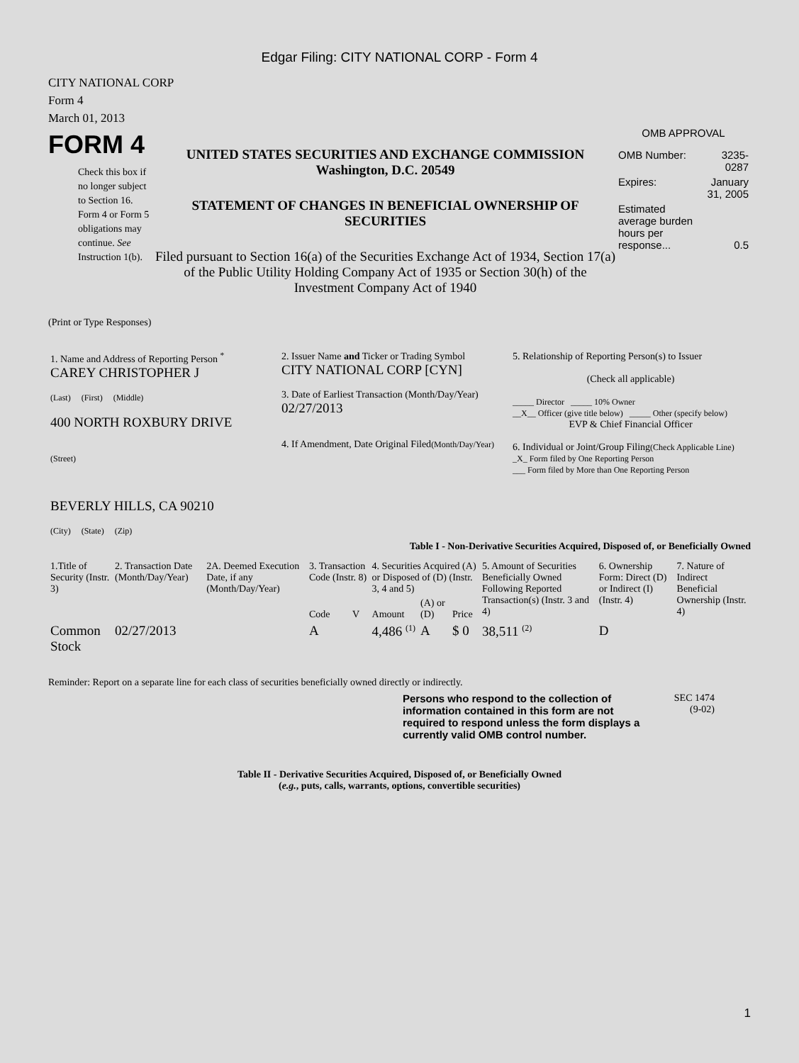Edgar Filing: CITY NATIONAL CORP - Form 4
CITY NATIONAL CORP
Form 4
March 01, 2013
FORM 4
Check this box if no longer subject to Section 16. Form 4 or Form 5 obligations may continue. See Instruction 1(b).
UNITED STATES SECURITIES AND EXCHANGE COMMISSION
Washington, D.C. 20549
STATEMENT OF CHANGES IN BENEFICIAL OWNERSHIP OF SECURITIES
Filed pursuant to Section 16(a) of the Securities Exchange Act of 1934, Section 17(a) of the Public Utility Holding Company Act of 1935 or Section 30(h) of the Investment Company Act of 1940
OMB APPROVAL
| OMB Number: | 3235-0287 |
| Expires: | January 31, 2005 |
| Estimated average burden hours per response... | 0.5 |
(Print or Type Responses)
| 1. Name and Address of Reporting Person <sup>*</sup> CAREY CHRISTOPHER J (Last) (First) (Middle) 400 NORTH ROXBURY DRIVE (Street) BEVERLY HILLS, CA 90210 (City) (State) (Zip) | 2. Issuer Name and Ticker or Trading Symbol CITY NATIONAL CORP [CYN] 3. Date of Earliest Transaction (Month/Day/Year) 02/27/2013 4. If Amendment, Date Original Filed (Month/Day/Year) | 5. Relationship of Reporting Person(s) to Issuer (Check all applicable) _____ Director _____ 10% Owner __X__ Officer (give title below) _____ Other (specify below) EVP & Chief Financial Officer 6. Individual or Joint/Group Filing (Check Applicable Line) _X_ Form filed by One Reporting Person ___ Form filed by More than One Reporting Person |
Table I - Non-Derivative Securities Acquired, Disposed of, or Beneficially Owned
| 1.Title of Security (Instr. 3) | 2. Transaction Date (Month/Day/Year) | 2A. Deemed Execution Date, if any (Month/Day/Year) | 3. Transaction Code (Instr. 8) | | 4. Securities Acquired (A) or Disposed of (D) (Instr. 3, 4 and 5) | | | 5. Amount of Securities Beneficially Owned Following Reported Transaction(s) (Instr. 3 and 4) | 6. Ownership Form: Direct (D) or Indirect (I) (Instr. 4) | 7. Nature of Indirect Beneficial Ownership (Instr. 4) |
| --- | --- | --- | --- | --- | --- | --- | --- | --- | --- | --- |
| | | | Code | V | Amount | (A) or (D) | Price | | | |
| Common Stock | 02/27/2013 | | A | | 4,486 <sup>(1)</sup> | A | $ 0 | 38,511 <sup>(2)</sup> | D | |
Reminder: Report on a separate line for each class of securities beneficially owned directly or indirectly.
Persons who respond to the collection of information contained in this form are not required to respond unless the form displays a currently valid OMB control number.
SEC 1474
(9-02)
Table II - Derivative Securities Acquired, Disposed of, or Beneficially Owned
(e.g., puts, calls, warrants, options, convertible securities)
1